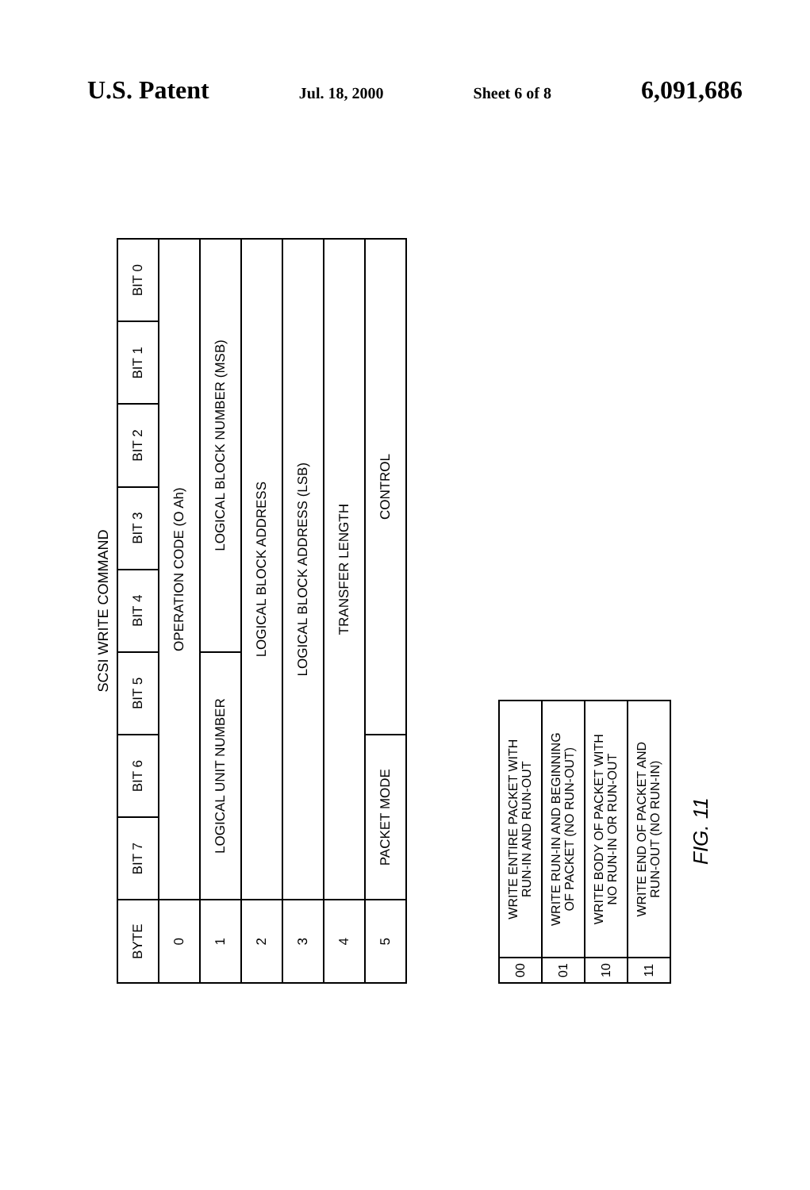U.S. Patent Jul. 18, 2000 Sheet 6 of 8 6,091,686
SCSI WRITE COMMAND
| BYTE | BIT 7 | BIT 6 | BIT 5 | BIT 4 | BIT 3 | BIT 2 | BIT 1 | BIT 0 |
| --- | --- | --- | --- | --- | --- | --- | --- | --- |
| 0 | OPERATION CODE (O Ah) | | | | | | | |
| 1 | LOGICAL UNIT NUMBER | | | LOGICAL BLOCK NUMBER (MSB) | | | | |
| 2 | LOGICAL BLOCK ADDRESS | | | | | | | |
| 3 | LOGICAL BLOCK ADDRESS (LSB) | | | | | | | |
| 4 | TRANSFER LENGTH | | | | | | | |
| 5 | PACKET MODE | | CONTROL | | | | | |
| 00 | WRITE ENTIRE PACKET WITH RUN-IN AND RUN-OUT |
| 01 | WRITE RUN-IN AND BEGINNING OF PACKET (NO RUN-OUT) |
| 10 | WRITE BODY OF PACKET WITH NO RUN-IN OR RUN-OUT |
| 11 | WRITE END OF PACKET AND RUN-OUT (NO RUN-IN) |
FIG. 11